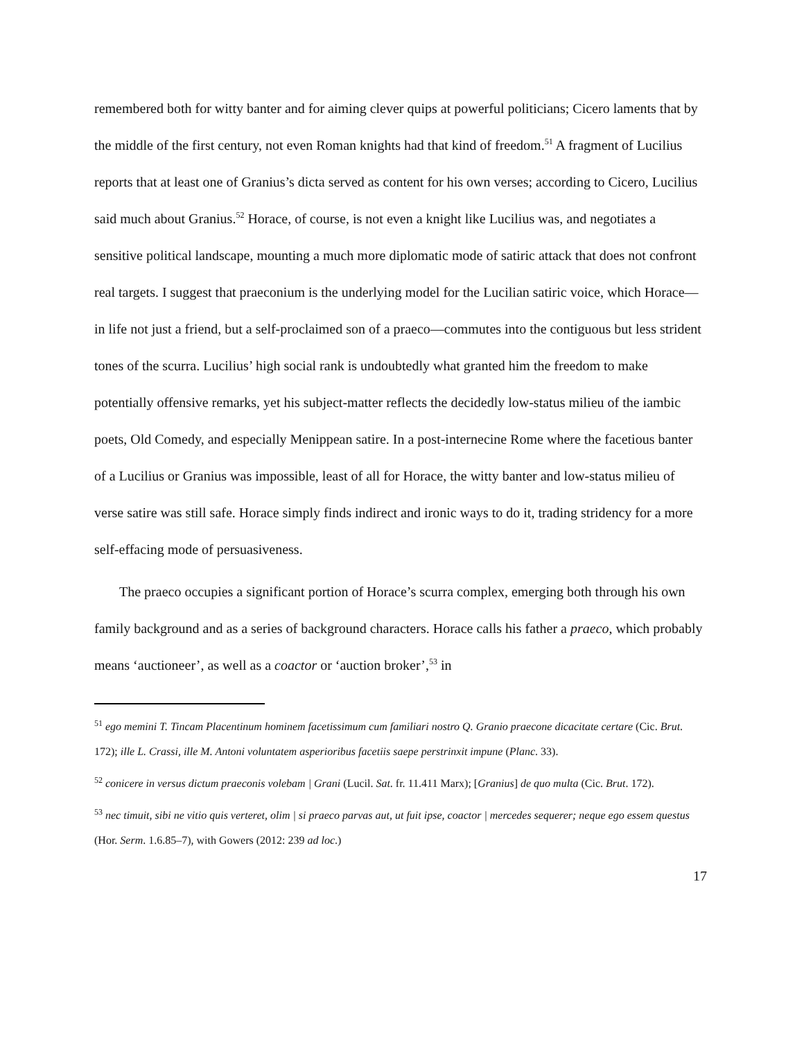remembered both for witty banter and for aiming clever quips at powerful politicians; Cicero laments that by the middle of the first century, not even Roman knights had that kind of freedom.<sup>51</sup> A fragment of Lucilius reports that at least one of Granius’s dicta served as content for his own verses; according to Cicero, Lucilius said much about Granius.<sup>52</sup> Horace, of course, is not even a knight like Lucilius was, and negotiates a sensitive political landscape, mounting a much more diplomatic mode of satiric attack that does not confront real targets. I suggest that praeconium is the underlying model for the Lucilian satiric voice, which Horace—in life not just a friend, but a self-proclaimed son of a praeco—commutes into the contiguous but less strident tones of the scurra. Lucilius’ high social rank is undoubtedly what granted him the freedom to make potentially offensive remarks, yet his subject-matter reflects the decidedly low-status milieu of the iambic poets, Old Comedy, and especially Menippean satire. In a post-internecine Rome where the facetious banter of a Lucilius or Granius was impossible, least of all for Horace, the witty banter and low-status milieu of verse satire was still safe. Horace simply finds indirect and ironic ways to do it, trading stridency for a more self-effacing mode of persuasiveness.
The praeco occupies a significant portion of Horace’s scurra complex, emerging both through his own family background and as a series of background characters. Horace calls his father a praeco, which probably means ‘auctioneer’, as well as a coactor or ‘auction broker’,<sup>53</sup> in
<sup>51</sup> ego memini T. Tincam Placentinum hominem facetissimum cum familiari nostro Q. Granio praecone dicacitate certare (Cic. Brut. 172); ille L. Crassi, ille M. Antoni voluntatem asperioribus facetiis saepe perstrinxit impune (Planc. 33).
<sup>52</sup> conicere in versus dictum praeconis volebam | Grani (Lucil. Sat. fr. 11.411 Marx); [Granius] de quo multa (Cic. Brut. 172).
<sup>53</sup> nec timuit, sibi ne vitio quis verteret, olim | si praeco parvas aut, ut fuit ipse, coactor | mercedes sequerer; neque ego essem questus (Hor. Serm. 1.6.85–7), with Gowers (2012: 239 ad loc.)
17